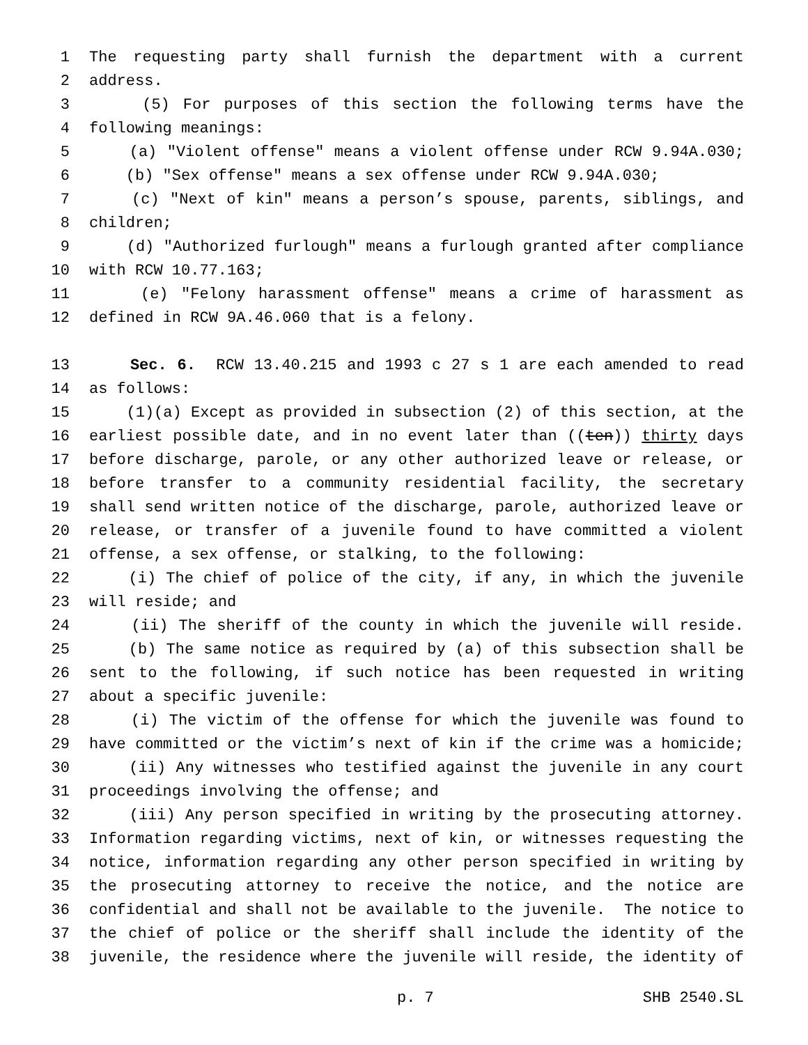1 The requesting party shall furnish the department with a current
2 address.
3 (5) For purposes of this section the following terms have the
4 following meanings:
5 (a) "Violent offense" means a violent offense under RCW 9.94A.030;
6 (b) "Sex offense" means a sex offense under RCW 9.94A.030;
7 (c) "Next of kin" means a person’s spouse, parents, siblings, and
8 children;
9 (d) "Authorized furlough" means a furlough granted after compliance
10 with RCW 10.77.163;
11 (e) "Felony harassment offense" means a crime of harassment as
12 defined in RCW 9A.46.060 that is a felony.
13 Sec. 6. RCW 13.40.215 and 1993 c 27 s 1 are each amended to read
14 as follows:
15 (1)(a) Except as provided in subsection (2) of this section, at the
16 earliest possible date, and in no event later than ((ten)) thirty days
17 before discharge, parole, or any other authorized leave or release, or
18 before transfer to a community residential facility, the secretary
19 shall send written notice of the discharge, parole, authorized leave or
20 release, or transfer of a juvenile found to have committed a violent
21 offense, a sex offense, or stalking, to the following:
22 (i) The chief of police of the city, if any, in which the juvenile
23 will reside; and
24 (ii) The sheriff of the county in which the juvenile will reside.
25 (b) The same notice as required by (a) of this subsection shall be
26 sent to the following, if such notice has been requested in writing
27 about a specific juvenile:
28 (i) The victim of the offense for which the juvenile was found to
29 have committed or the victim’s next of kin if the crime was a homicide;
30 (ii) Any witnesses who testified against the juvenile in any court
31 proceedings involving the offense; and
32 (iii) Any person specified in writing by the prosecuting attorney.
33 Information regarding victims, next of kin, or witnesses requesting the
34 notice, information regarding any other person specified in writing by
35 the prosecuting attorney to receive the notice, and the notice are
36 confidential and shall not be available to the juvenile. The notice to
37 the chief of police or the sheriff shall include the identity of the
38 juvenile, the residence where the juvenile will reside, the identity of
p. 7 SHB 2540.SL